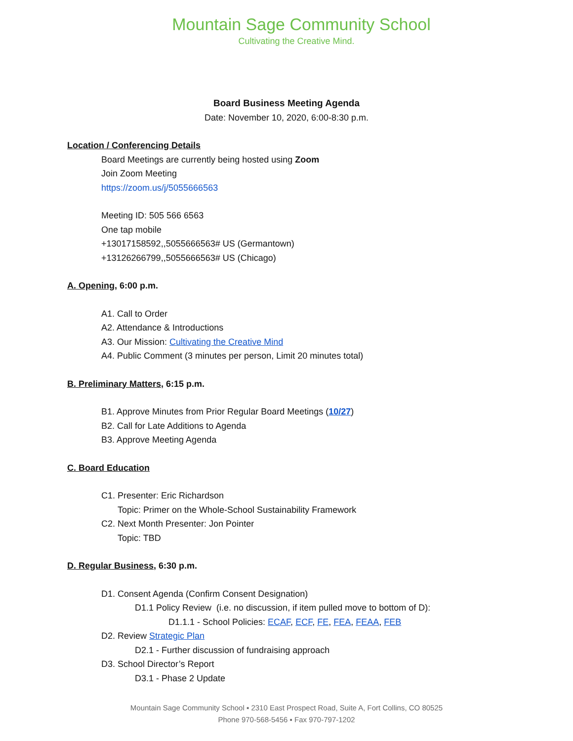Mountain Sage Community School
Cultivating the Creative Mind.
Board Business Meeting Agenda
Date: November 10, 2020, 6:00-8:30 p.m.
Location / Conferencing Details
Board Meetings are currently being hosted using Zoom
Join Zoom Meeting
https://zoom.us/j/5055666563
Meeting ID: 505 566 6563
One tap mobile
+13017158592,,5055666563# US (Germantown)
+13126266799,,5055666563# US (Chicago)
A. Opening, 6:00 p.m.
A1. Call to Order
A2. Attendance & Introductions
A3. Our Mission: Cultivating the Creative Mind
A4. Public Comment (3 minutes per person, Limit 20 minutes total)
B. Preliminary Matters, 6:15 p.m.
B1. Approve Minutes from Prior Regular Board Meetings (10/27)
B2. Call for Late Additions to Agenda
B3. Approve Meeting Agenda
C. Board Education
C1. Presenter: Eric Richardson
Topic: Primer on the Whole-School Sustainability Framework
C2. Next Month Presenter: Jon Pointer
Topic: TBD
D. Regular Business, 6:30 p.m.
D1. Consent Agenda (Confirm Consent Designation)
D1.1 Policy Review (i.e. no discussion, if item pulled move to bottom of D):
D1.1.1 - School Policies: ECAF, ECF, FE, FEA, FEAA, FEB
D2. Review Strategic Plan
D2.1 - Further discussion of fundraising approach
D3. School Director’s Report
D3.1 - Phase 2 Update
Mountain Sage Community School ▪ 2310 East Prospect Road, Suite A, Fort Collins, CO 80525
Phone 970-568-5456 ▪ Fax 970-797-1202